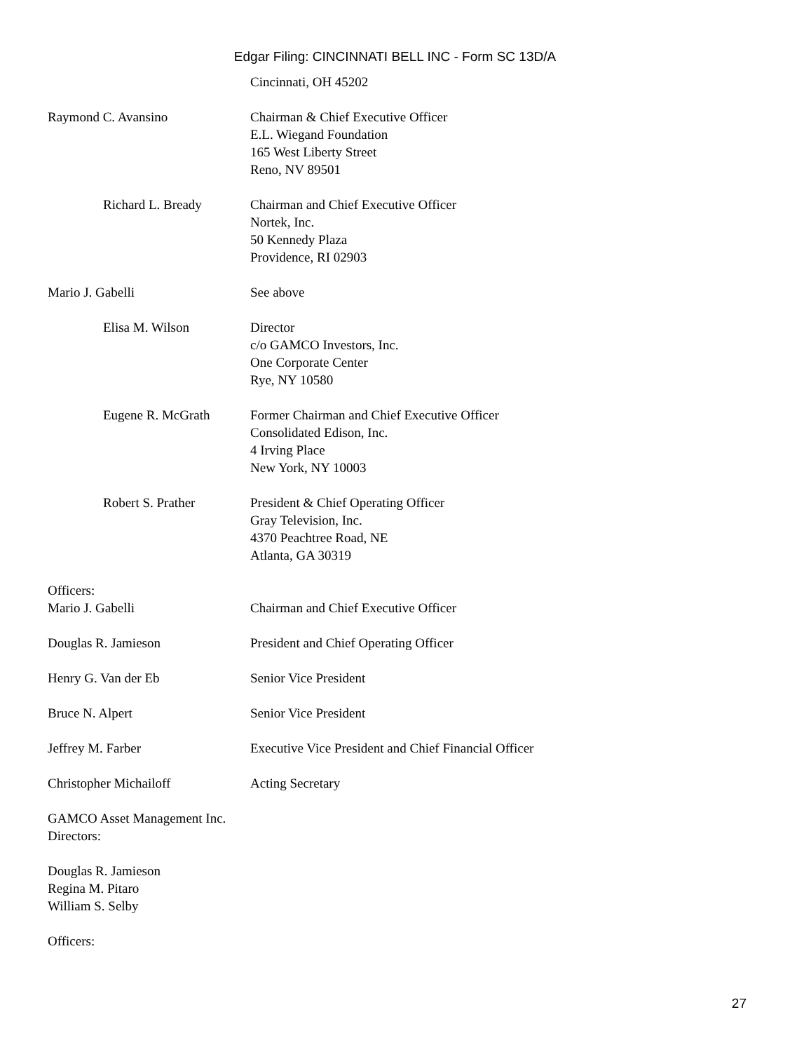Edgar Filing: CINCINNATI BELL INC - Form SC 13D/A
| | Cincinnati, OH 45202 |
| Raymond C. Avansino | Chairman & Chief Executive Officer E.L. Wiegand Foundation 165 West Liberty Street Reno, NV 89501 |
| Richard L. Bready | Chairman and Chief Executive Officer Nortek, Inc. 50 Kennedy Plaza Providence, RI 02903 |
| Mario J. Gabelli | See above |
| Elisa M. Wilson | Director c/o GAMCO Investors, Inc. One Corporate Center Rye, NY 10580 |
| Eugene R. McGrath | Former Chairman and Chief Executive Officer Consolidated Edison, Inc. 4 Irving Place New York, NY 10003 |
| Robert S. Prather | President & Chief Operating Officer Gray Television, Inc. 4370 Peachtree Road, NE Atlanta, GA 30319 |
| Officers: Mario J. Gabelli | Chairman and Chief Executive Officer |
| Douglas R. Jamieson | President and Chief Operating Officer |
| Henry G. Van der Eb | Senior Vice President |
| Bruce N. Alpert | Senior Vice President |
| Jeffrey M. Farber | Executive Vice President and Chief Financial Officer |
| Christopher Michailoff | Acting Secretary |
| GAMCO Asset Management Inc. Directors: | |
| Douglas R. Jamieson Regina M. Pitaro William S. Selby | |
| Officers: | |
27